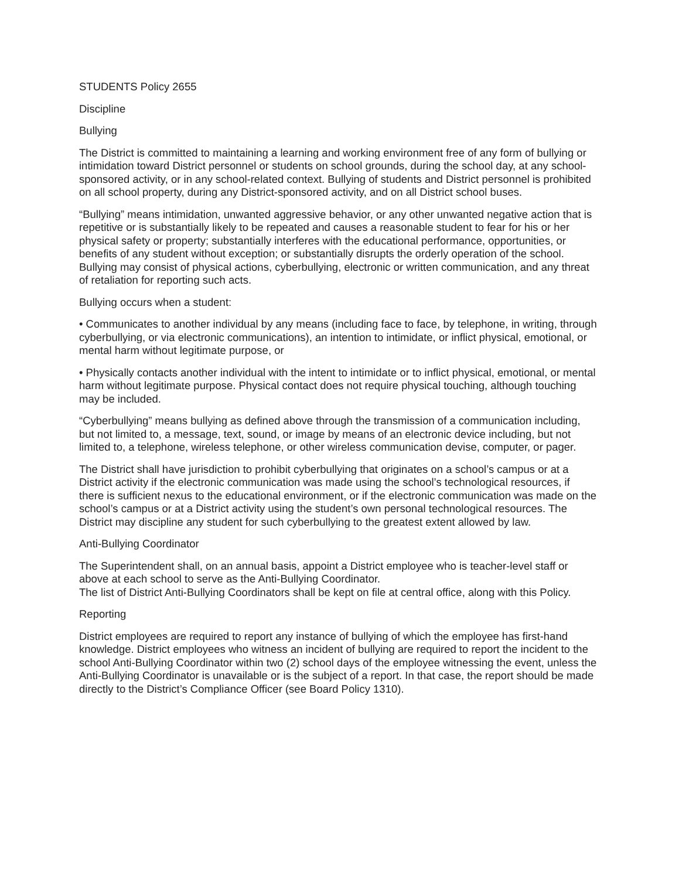STUDENTS Policy 2655
Discipline
Bullying
The District is committed to maintaining a learning and working environment free of any form of bullying or intimidation toward District personnel or students on school grounds, during the school day, at any school-sponsored activity, or in any school-related context. Bullying of students and District personnel is prohibited on all school property, during any District-sponsored activity, and on all District school buses.
“Bullying” means intimidation, unwanted aggressive behavior, or any other unwanted negative action that is repetitive or is substantially likely to be repeated and causes a reasonable student to fear for his or her physical safety or property; substantially interferes with the educational performance, opportunities, or benefits of any student without exception; or substantially disrupts the orderly operation of the school. Bullying may consist of physical actions, cyberbullying, electronic or written communication, and any threat of retaliation for reporting such acts.
Bullying occurs when a student:
• Communicates to another individual by any means (including face to face, by telephone, in writing, through cyberbullying, or via electronic communications), an intention to intimidate, or inflict physical, emotional, or mental harm without legitimate purpose, or
• Physically contacts another individual with the intent to intimidate or to inflict physical, emotional, or mental harm without legitimate purpose. Physical contact does not require physical touching, although touching may be included.
“Cyberbullying” means bullying as defined above through the transmission of a communication including, but not limited to, a message, text, sound, or image by means of an electronic device including, but not limited to, a telephone, wireless telephone, or other wireless communication devise, computer, or pager.
The District shall have jurisdiction to prohibit cyberbullying that originates on a school’s campus or at a District activity if the electronic communication was made using the school’s technological resources, if there is sufficient nexus to the educational environment, or if the electronic communication was made on the school’s campus or at a District activity using the student’s own personal technological resources. The District may discipline any student for such cyberbullying to the greatest extent allowed by law.
Anti-Bullying Coordinator
The Superintendent shall, on an annual basis, appoint a District employee who is teacher-level staff or above at each school to serve as the Anti-Bullying Coordinator.
The list of District Anti-Bullying Coordinators shall be kept on file at central office, along with this Policy.
Reporting
District employees are required to report any instance of bullying of which the employee has first-hand knowledge. District employees who witness an incident of bullying are required to report the incident to the school Anti-Bullying Coordinator within two (2) school days of the employee witnessing the event, unless the Anti-Bullying Coordinator is unavailable or is the subject of a report. In that case, the report should be made directly to the District’s Compliance Officer (see Board Policy 1310).